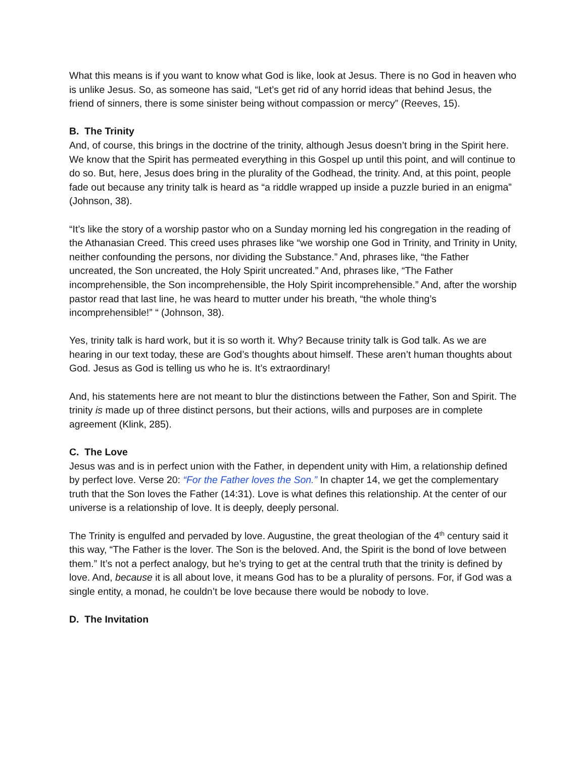What this means is if you want to know what God is like, look at Jesus. There is no God in heaven who is unlike Jesus. So, as someone has said, “Let’s get rid of any horrid ideas that behind Jesus, the friend of sinners, there is some sinister being without compassion or mercy” (Reeves, 15).
B. The Trinity
And, of course, this brings in the doctrine of the trinity, although Jesus doesn’t bring in the Spirit here. We know that the Spirit has permeated everything in this Gospel up until this point, and will continue to do so. But, here, Jesus does bring in the plurality of the Godhead, the trinity. And, at this point, people fade out because any trinity talk is heard as “a riddle wrapped up inside a puzzle buried in an enigma” (Johnson, 38).
“It’s like the story of a worship pastor who on a Sunday morning led his congregation in the reading of the Athanasian Creed. This creed uses phrases like “we worship one God in Trinity, and Trinity in Unity, neither confounding the persons, nor dividing the Substance.” And, phrases like, “the Father uncreated, the Son uncreated, the Holy Spirit uncreated.” And, phrases like, “The Father incomprehensible, the Son incomprehensible, the Holy Spirit incomprehensible.” And, after the worship pastor read that last line, he was heard to mutter under his breath, “the whole thing’s incomprehensible!” “ (Johnson, 38).
Yes, trinity talk is hard work, but it is so worth it. Why? Because trinity talk is God talk. As we are hearing in our text today, these are God’s thoughts about himself. These aren’t human thoughts about God. Jesus as God is telling us who he is. It’s extraordinary!
And, his statements here are not meant to blur the distinctions between the Father, Son and Spirit. The trinity is made up of three distinct persons, but their actions, wills and purposes are in complete agreement (Klink, 285).
C. The Love
Jesus was and is in perfect union with the Father, in dependent unity with Him, a relationship defined by perfect love. Verse 20: “For the Father loves the Son.” In chapter 14, we get the complementary truth that the Son loves the Father (14:31). Love is what defines this relationship. At the center of our universe is a relationship of love. It is deeply, deeply personal.
The Trinity is engulfed and pervaded by love. Augustine, the great theologian of the 4<sup>th</sup> century said it this way, “The Father is the lover. The Son is the beloved. And, the Spirit is the bond of love between them.” It’s not a perfect analogy, but he’s trying to get at the central truth that the trinity is defined by love. And, because it is all about love, it means God has to be a plurality of persons. For, if God was a single entity, a monad, he couldn’t be love because there would be nobody to love.
D. The Invitation